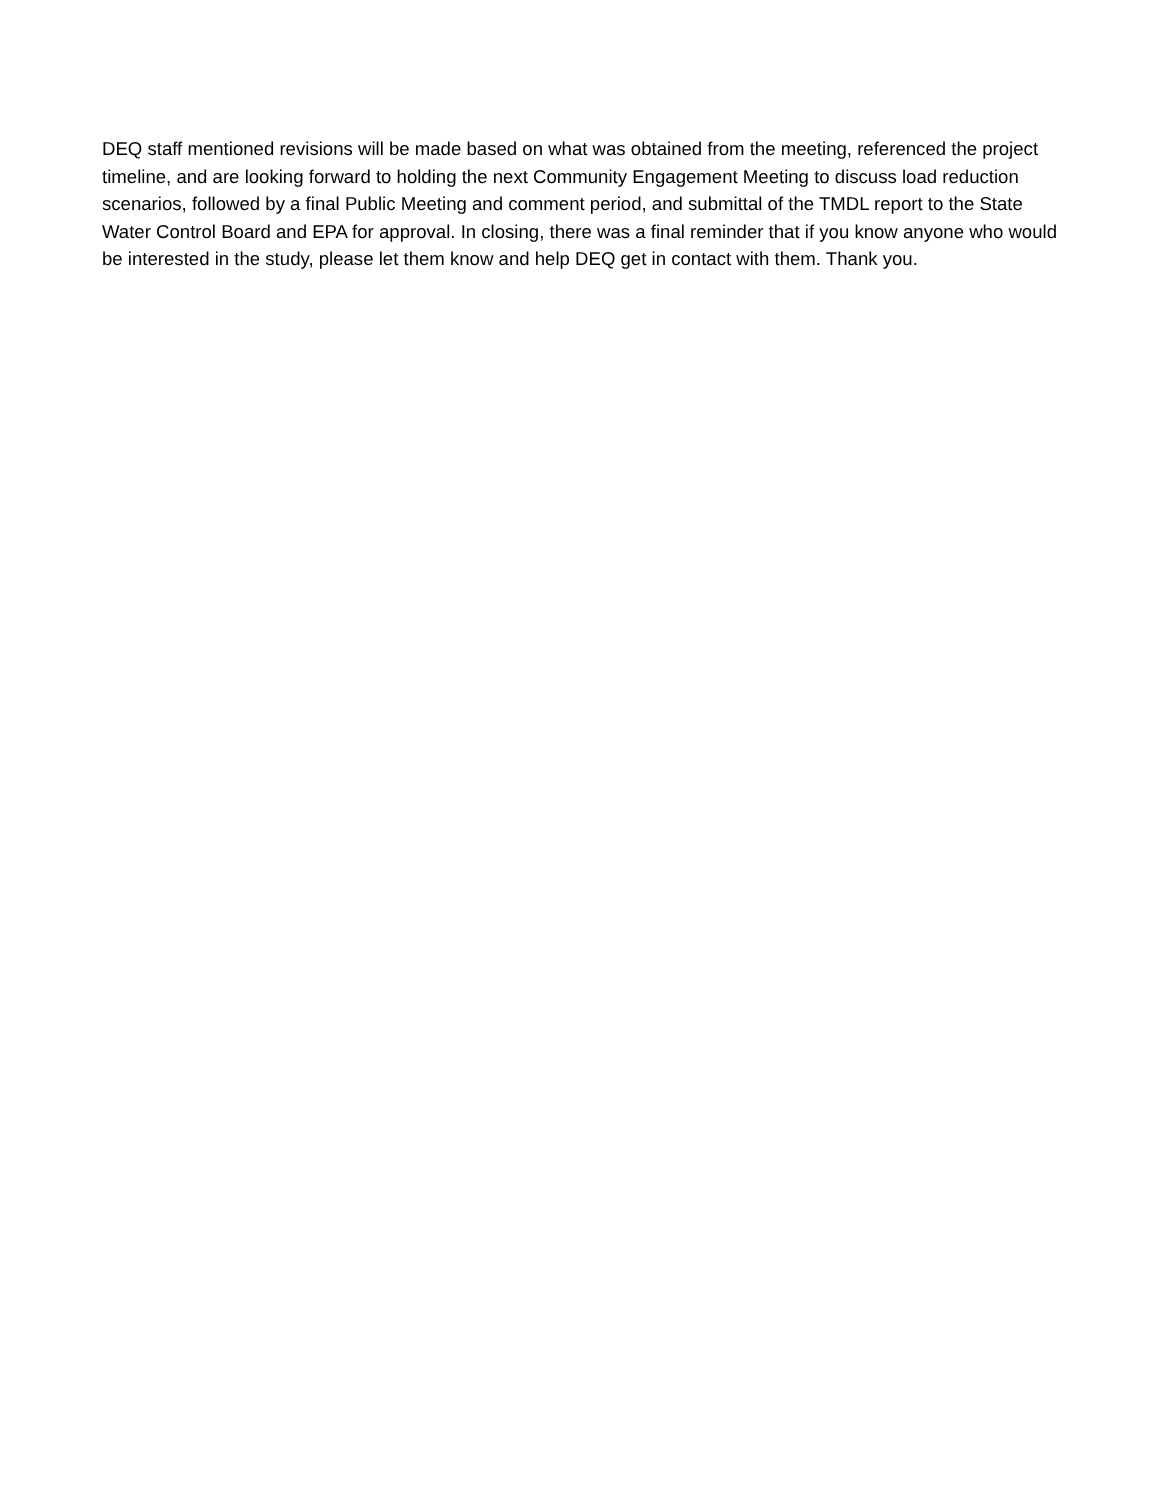DEQ staff mentioned revisions will be made based on what was obtained from the meeting, referenced the project timeline, and are looking forward to holding the next Community Engagement Meeting to discuss load reduction scenarios, followed by a final Public Meeting and comment period, and submittal of the TMDL report to the State Water Control Board and EPA for approval. In closing, there was a final reminder that if you know anyone who would be interested in the study, please let them know and help DEQ get in contact with them. Thank you.